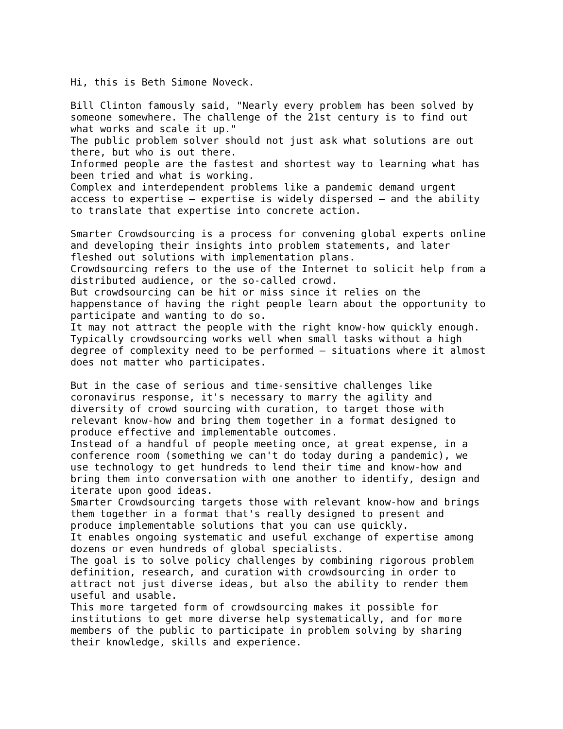Hi, this is Beth Simone Noveck.

Bill Clinton famously said, "Nearly every problem has been solved by
someone somewhere. The challenge of the 21st century is to find out
what works and scale it up."
The public problem solver should not just ask what solutions are out
there, but who is out there.
Informed people are the fastest and shortest way to learning what has
been tried and what is working.
Complex and interdependent problems like a pandemic demand urgent
access to expertise – expertise is widely dispersed – and the ability
to translate that expertise into concrete action.

Smarter Crowdsourcing is a process for convening global experts online
and developing their insights into problem statements, and later
fleshed out solutions with implementation plans.
Crowdsourcing refers to the use of the Internet to solicit help from a
distributed audience, or the so-called crowd.
But crowdsourcing can be hit or miss since it relies on the
happenstance of having the right people learn about the opportunity to
participate and wanting to do so.
It may not attract the people with the right know-how quickly enough.
Typically crowdsourcing works well when small tasks without a high
degree of complexity need to be performed – situations where it almost
does not matter who participates.

But in the case of serious and time-sensitive challenges like
coronavirus response, it's necessary to marry the agility and
diversity of crowd sourcing with curation, to target those with
relevant know-how and bring them together in a format designed to
produce effective and implementable outcomes.
Instead of a handful of people meeting once, at great expense, in a
conference room (something we can't do today during a pandemic), we
use technology to get hundreds to lend their time and know-how and
bring them into conversation with one another to identify, design and
iterate upon good ideas.
Smarter Crowdsourcing targets those with relevant know-how and brings
them together in a format that's really designed to present and
produce implementable solutions that you can use quickly.
It enables ongoing systematic and useful exchange of expertise among
dozens or even hundreds of global specialists.
The goal is to solve policy challenges by combining rigorous problem
definition, research, and curation with crowdsourcing in order to
attract not just diverse ideas, but also the ability to render them
useful and usable.
This more targeted form of crowdsourcing makes it possible for
institutions to get more diverse help systematically, and for more
members of the public to participate in problem solving by sharing
their knowledge, skills and experience.